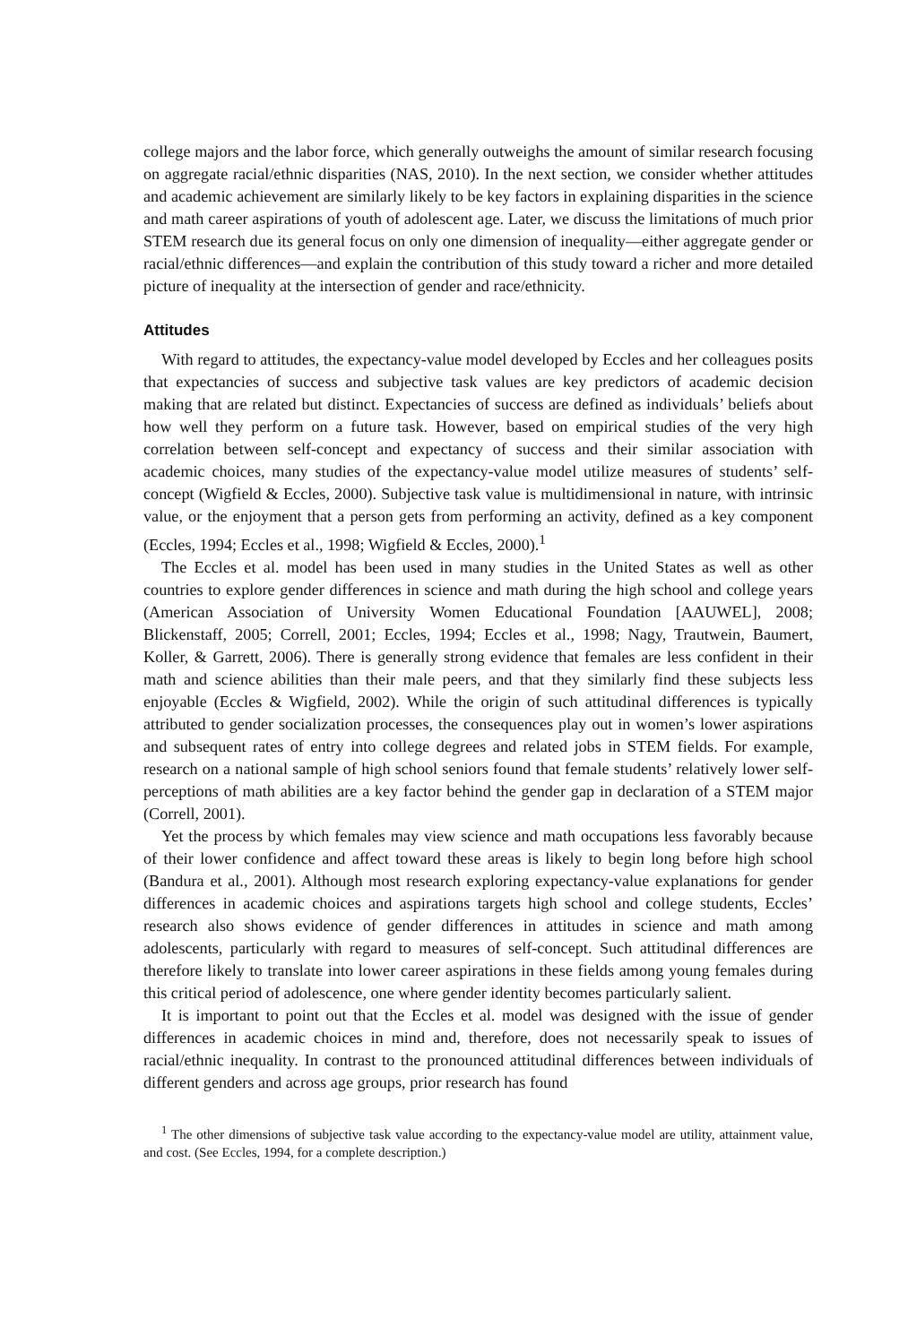college majors and the labor force, which generally outweighs the amount of similar research focusing on aggregate racial/ethnic disparities (NAS, 2010). In the next section, we consider whether attitudes and academic achievement are similarly likely to be key factors in explaining disparities in the science and math career aspirations of youth of adolescent age. Later, we discuss the limitations of much prior STEM research due its general focus on only one dimension of inequality—either aggregate gender or racial/ethnic differences—and explain the contribution of this study toward a richer and more detailed picture of inequality at the intersection of gender and race/ethnicity.
Attitudes
With regard to attitudes, the expectancy-value model developed by Eccles and her colleagues posits that expectancies of success and subjective task values are key predictors of academic decision making that are related but distinct. Expectancies of success are defined as individuals’ beliefs about how well they perform on a future task. However, based on empirical studies of the very high correlation between self-concept and expectancy of success and their similar association with academic choices, many studies of the expectancy-value model utilize measures of students’ self-concept (Wigfield & Eccles, 2000). Subjective task value is multidimensional in nature, with intrinsic value, or the enjoyment that a person gets from performing an activity, defined as a key component (Eccles, 1994; Eccles et al., 1998; Wigfield & Eccles, 2000).<sup>1</sup>
The Eccles et al. model has been used in many studies in the United States as well as other countries to explore gender differences in science and math during the high school and college years (American Association of University Women Educational Foundation [AAUWEL], 2008; Blickenstaff, 2005; Correll, 2001; Eccles, 1994; Eccles et al., 1998; Nagy, Trautwein, Baumert, Koller, & Garrett, 2006). There is generally strong evidence that females are less confident in their math and science abilities than their male peers, and that they similarly find these subjects less enjoyable (Eccles & Wigfield, 2002). While the origin of such attitudinal differences is typically attributed to gender socialization processes, the consequences play out in women’s lower aspirations and subsequent rates of entry into college degrees and related jobs in STEM fields. For example, research on a national sample of high school seniors found that female students’ relatively lower self-perceptions of math abilities are a key factor behind the gender gap in declaration of a STEM major (Correll, 2001).
Yet the process by which females may view science and math occupations less favorably because of their lower confidence and affect toward these areas is likely to begin long before high school (Bandura et al., 2001). Although most research exploring expectancy-value explanations for gender differences in academic choices and aspirations targets high school and college students, Eccles’ research also shows evidence of gender differences in attitudes in science and math among adolescents, particularly with regard to measures of self-concept. Such attitudinal differences are therefore likely to translate into lower career aspirations in these fields among young females during this critical period of adolescence, one where gender identity becomes particularly salient.
It is important to point out that the Eccles et al. model was designed with the issue of gender differences in academic choices in mind and, therefore, does not necessarily speak to issues of racial/ethnic inequality. In contrast to the pronounced attitudinal differences between individuals of different genders and across age groups, prior research has found
<sup>1</sup> The other dimensions of subjective task value according to the expectancy-value model are utility, attainment value, and cost. (See Eccles, 1994, for a complete description.)